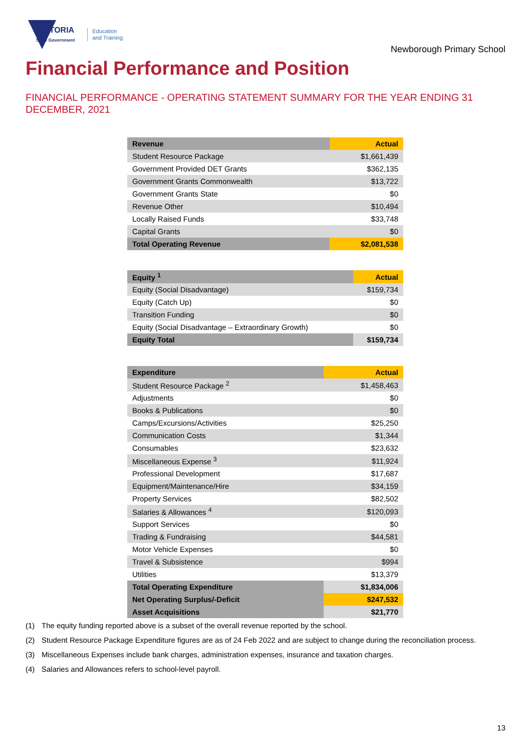VICTORIA
State Government
Education
and Training
Newborough Primary School
Financial Performance and Position
FINANCIAL PERFORMANCE - OPERATING STATEMENT SUMMARY FOR THE YEAR ENDING 31 DECEMBER, 2021
| Revenue | Actual |
| --- | --- |
| Student Resource Package | $1,661,439 |
| Government Provided DET Grants | $362,135 |
| Government Grants Commonwealth | $13,722 |
| Government Grants State | $0 |
| Revenue Other | $10,494 |
| Locally Raised Funds | $33,748 |
| Capital Grants | $0 |
| Total Operating Revenue | $2,081,538 |
| Equity <sup>1</sup> | Actual |
| --- | --- |
| Equity (Social Disadvantage) | $159,734 |
| Equity (Catch Up) | $0 |
| Transition Funding | $0 |
| Equity (Social Disadvantage – Extraordinary Growth) | $0 |
| Equity Total | $159,734 |
| Expenditure | Actual |
| --- | --- |
| Student Resource Package <sup>2</sup> | $1,458,463 |
| Adjustments | $0 |
| Books & Publications | $0 |
| Camps/Excursions/Activities | $25,250 |
| Communication Costs | $1,344 |
| Consumables | $23,632 |
| Miscellaneous Expense <sup>3</sup> | $11,924 |
| Professional Development | $17,687 |
| Equipment/Maintenance/Hire | $34,159 |
| Property Services | $82,502 |
| Salaries & Allowances <sup>4</sup> | $120,093 |
| Support Services | $0 |
| Trading & Fundraising | $44,581 |
| Motor Vehicle Expenses | $0 |
| Travel & Subsistence | $994 |
| Utilities | $13,379 |
| Total Operating Expenditure | $1,834,006 |
| Net Operating Surplus/-Deficit | $247,532 |
| Asset Acquisitions | $21,770 |
(1) The equity funding reported above is a subset of the overall revenue reported by the school.
(2) Student Resource Package Expenditure figures are as of 24 Feb 2022 and are subject to change during the reconciliation process.
(3) Miscellaneous Expenses include bank charges, administration expenses, insurance and taxation charges.
(4) Salaries and Allowances refers to school-level payroll.
13